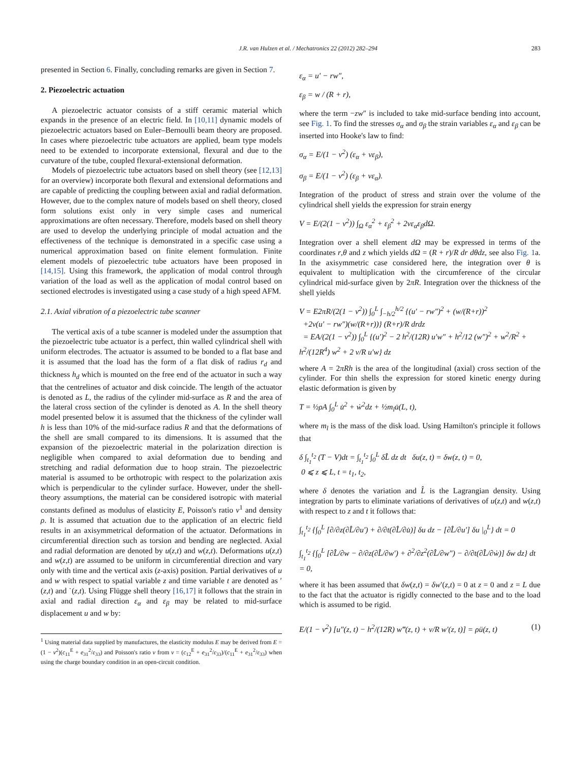J.R. van Hulzen et al. / Mechatronics 22 (2012) 282–294 283
presented in Section 6. Finally, concluding remarks are given in Section 7.
2. Piezoelectric actuation
A piezoelectric actuator consists of a stiff ceramic material which expands in the presence of an electric field. In [10,11] dynamic models of piezoelectric actuators based on Euler–Bernoulli beam theory are proposed. In cases where piezoelectric tube actuators are applied, beam type models need to be extended to incorporate extensional, flexural and due to the curvature of the tube, coupled flexural-extensional deformation.
Models of piezoelectric tube actuators based on shell theory (see [12,13] for an overview) incorporate both flexural and extensional deformations and are capable of predicting the coupling between axial and radial deformation. However, due to the complex nature of models based on shell theory, closed form solutions exist only in very simple cases and numerical approximations are often necessary. Therefore, models based on shell theory are used to develop the underlying principle of modal actuation and the effectiveness of the technique is demonstrated in a specific case using a numerical approximation based on finite element formulation. Finite element models of piezoelectric tube actuators have been proposed in [14,15]. Using this framework, the application of modal control through variation of the load as well as the application of modal control based on sectioned electrodes is investigated using a case study of a high speed AFM.
2.1. Axial vibration of a piezoelectric tube scanner
The vertical axis of a tube scanner is modeled under the assumption that the piezoelectric tube actuator is a perfect, thin walled cylindrical shell with uniform electrodes. The actuator is assumed to be bonded to a flat base and it is assumed that the load has the form of a flat disk of radius r<sub>d</sub> and thickness h<sub>d</sub> which is mounted on the free end of the actuator in such a way that the centrelines of actuator and disk coincide. The length of the actuator is denoted as L, the radius of the cylinder mid-surface as R and the area of the lateral cross section of the cylinder is denoted as A. In the shell theory model presented below it is assumed that the thickness of the cylinder wall h is less than 10% of the mid-surface radius R and that the deformations of the shell are small compared to its dimensions. It is assumed that the expansion of the piezoelectric material in the polarization direction is negligible when compared to axial deformation due to bending and stretching and radial deformation due to hoop strain. The piezoelectric material is assumed to be orthotropic with respect to the polarization axis which is perpendicular to the cylinder surface. However, under the shell-theory assumptions, the material can be considered isotropic with material constants defined as modulus of elasticity E, Poisson's ratio v<sup>1</sup> and density ρ. It is assumed that actuation due to the application of an electric field results in an axisymmetrical deformation of the actuator. Deformations in circumferential direction such as torsion and bending are neglected. Axial and radial deformation are denoted by u(z,t) and w(z,t). Deformations u(z,t) and w(z,t) are assumed to be uniform in circumferential direction and vary only with time and the vertical axis (z-axis) position. Partial derivatives of u and w with respect to spatial variable z and time variable t are denoted as ′(z,t) and ˙(z,t). Using Flügge shell theory [16,17] it follows that the strain in axial and radial direction ε<sub>α</sub> and ε<sub>β</sub> may be related to mid-surface displacement u and w by:
<sup>1</sup> Using material data supplied by manufactures, the elasticity modulus E may be derived from E = (1 − v<sup>2</sup>)(c<sub>11</sub><sup>E</sup> + e<sub>31</sub><sup>2</sup>/ε<sub>33</sub>) and Poisson's ratio v from v = (c<sub>12</sub><sup>E</sup> + e<sub>31</sub><sup>2</sup>/ε<sub>33</sub>)/(c<sub>11</sub><sup>E</sup> + e<sub>31</sub><sup>2</sup>/ε<sub>33</sub>) when using the charge boundary condition in an open-circuit condition.
ε<sub>α</sub> = u′ − rw″,
ε<sub>β</sub> = w / (R + r),
where the term −zw″ is included to take mid-surface bending into account, see Fig. 1. To find the stresses σ<sub>α</sub> and σ<sub>β</sub> the strain variables ε<sub>α</sub> and ε<sub>β</sub> can be inserted into Hooke's law to find:
σ<sub>α</sub> = E/(1 − v<sup>2</sup>) (ε<sub>α</sub> + vε<sub>β</sub>),
σ<sub>β</sub> = E/(1 − v<sup>2</sup>) (ε<sub>β</sub> + vε<sub>α</sub>).
Integration of the product of stress and strain over the volume of the cylindrical shell yields the expression for strain energy
V = E/(2(1 − v<sup>2</sup>)) ∫<sub>Ω</sub> ε<sub>α</sub><sup>2</sup> + ε<sub>β</sub><sup>2</sup> + 2vε<sub>α</sub>ε<sub>β</sub>dΩ.
Integration over a shell element dΩ may be expressed in terms of the coordinates r,θ and z which yields dΩ = (R + r)/R dr dθdz, see also Fig. 1a. In the axisymmetric case considered here, the integration over θ is equivalent to multiplication with the circumference of the circular cylindrical mid-surface given by 2πR. Integration over the thickness of the shell yields
V = E2πR/(2(1 − v<sup>2</sup>)) ∫<sub>0</sub><sup>L</sup> ∫<sub>−h/2</sub><sup>h/2</sup> {(u′ − rw″)<sup>2</sup> + (w/(R+r))<sup>2</sup>
+2v(u′ − rw″)(w/(R+r))} (R+r)/R drdz
= EA/(2(1 − v<sup>2</sup>)) ∫<sub>0</sub><sup>L</sup> {(u′)<sup>2</sup> − 2 h<sup>2</sup>/(12R) u′w″ + h<sup>2</sup>/12 (w″)<sup>2</sup> + w<sup>2</sup>/R<sup>2</sup> + h<sup>2</sup>/(12R<sup>4</sup>) w<sup>2</sup> + 2 v/R u′w} dz
where A = 2πRh is the area of the longitudinal (axial) cross section of the cylinder. For thin shells the expression for stored kinetic energy during elastic deformation is given by
T = ½ρA ∫<sub>0</sub><sup>L</sup> u̇<sup>2</sup> + ẇ<sup>2</sup>dz + ½m<sub>l</sub>u̇(L, t),
where m<sub>l</sub> is the mass of the disk load. Using Hamilton's principle it follows that
δ ∫<sub>t<sub>1</sub></sub><sup>t<sub>2</sub></sup> (T − V)dt = ∫<sub>t<sub>1</sub></sub><sup>t<sub>2</sub></sup> ∫<sub>0</sub><sup>L</sup> δL̂ dz dt δu(z, t) = δw(z, t) = 0,
0 ⩽ z ⩽ L, t = t<sub>1</sub>, t<sub>2</sub>,
where δ denotes the variation and L̂ is the Lagrangian density. Using integration by parts to eliminate variations of derivatives of u(z,t) and w(z,t) with respect to z and t it follows that:
∫<sub>t<sub>1</sub></sub><sup>t<sub>2</sub></sup> {∫<sub>0</sub><sup>L</sup> [∂/∂z(∂L̂/∂u′) + ∂/∂t(∂L̂/∂u̇)] δu dz − [∂L̂/∂u′] δu |<sub>0</sub><sup>L</sup>} dt = 0
∫<sub>t<sub>1</sub></sub><sup>t<sub>2</sub></sup> {∫<sub>0</sub><sup>L</sup> [∂L̂/∂w − ∂/∂z(∂L̂/∂w′) + ∂<sup>2</sup>/∂z<sup>2</sup>(∂L̂/∂w″) − ∂/∂t(∂L̂/∂ẇ)] δw dz} dt = 0,
where it has been assumed that δw(z,t) = δw′(z,t) = 0 at z = 0 and z = L due to the fact that the actuator is rigidly connected to the base and to the load which is assumed to be rigid.
E/(1 − v<sup>2</sup>) [u″(z, t) − h<sup>2</sup>/(12R) w‴(z, t) + v/R w′(z, t)] = ρü(z, t) (1)